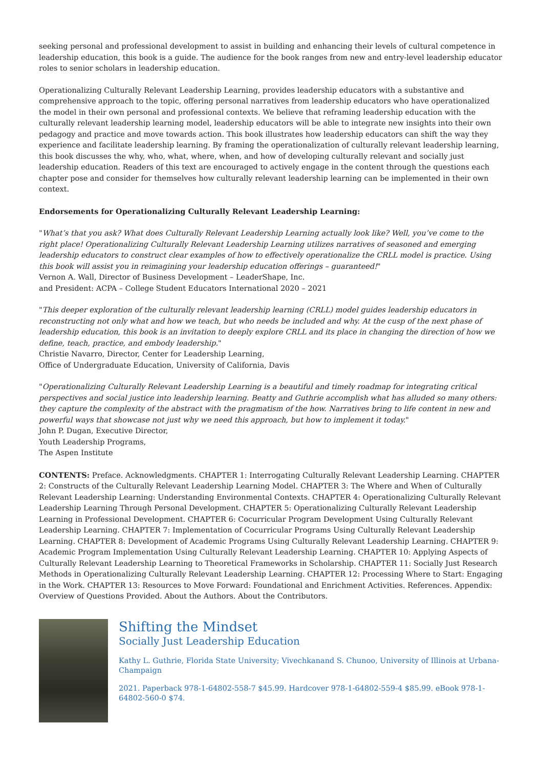seeking personal and professional development to assist in building and enhancing their levels of cultural competence in leadership education, this book is a guide. The audience for the book ranges from new and entry-level leadership educator roles to senior scholars in leadership education.
Operationalizing Culturally Relevant Leadership Learning, provides leadership educators with a substantive and comprehensive approach to the topic, offering personal narratives from leadership educators who have operationalized the model in their own personal and professional contexts. We believe that reframing leadership education with the culturally relevant leadership learning model, leadership educators will be able to integrate new insights into their own pedagogy and practice and move towards action. This book illustrates how leadership educators can shift the way they experience and facilitate leadership learning. By framing the operationalization of culturally relevant leadership learning, this book discusses the why, who, what, where, when, and how of developing culturally relevant and socially just leadership education. Readers of this text are encouraged to actively engage in the content through the questions each chapter pose and consider for themselves how culturally relevant leadership learning can be implemented in their own context.
Endorsements for Operationalizing Culturally Relevant Leadership Learning:
"What’s that you ask? What does Culturally Relevant Leadership Learning actually look like? Well, you’ve come to the right place! Operationalizing Culturally Relevant Leadership Learning utilizes narratives of seasoned and emerging leadership educators to construct clear examples of how to effectively operationalize the CRLL model is practice. Using this book will assist you in reimagining your leadership education offerings – guaranteed!"
Vernon A. Wall, Director of Business Development – LeaderShape, Inc.
and President: ACPA – College Student Educators International 2020 – 2021
"This deeper exploration of the culturally relevant leadership learning (CRLL) model guides leadership educators in reconstructing not only what and how we teach, but who needs be included and why. At the cusp of the next phase of leadership education, this book is an invitation to deeply explore CRLL and its place in changing the direction of how we define, teach, practice, and embody leadership."
Christie Navarro, Director, Center for Leadership Learning,
Office of Undergraduate Education, University of California, Davis
"Operationalizing Culturally Relevant Leadership Learning is a beautiful and timely roadmap for integrating critical perspectives and social justice into leadership learning. Beatty and Guthrie accomplish what has alluded so many others: they capture the complexity of the abstract with the pragmatism of the how. Narratives bring to life content in new and powerful ways that showcase not just why we need this approach, but how to implement it today."
John P. Dugan, Executive Director,
Youth Leadership Programs,
The Aspen Institute
CONTENTS: Preface. Acknowledgments. CHAPTER 1: Interrogating Culturally Relevant Leadership Learning. CHAPTER 2: Constructs of the Culturally Relevant Leadership Learning Model. CHAPTER 3: The Where and When of Culturally Relevant Leadership Learning: Understanding Environmental Contexts. CHAPTER 4: Operationalizing Culturally Relevant Leadership Learning Through Personal Development. CHAPTER 5: Operationalizing Culturally Relevant Leadership Learning in Professional Development. CHAPTER 6: Cocurricular Program Development Using Culturally Relevant Leadership Learning. CHAPTER 7: Implementation of Cocurricular Programs Using Culturally Relevant Leadership Learning. CHAPTER 8: Development of Academic Programs Using Culturally Relevant Leadership Learning. CHAPTER 9: Academic Program Implementation Using Culturally Relevant Leadership Learning. CHAPTER 10: Applying Aspects of Culturally Relevant Leadership Learning to Theoretical Frameworks in Scholarship. CHAPTER 11: Socially Just Research Methods in Operationalizing Culturally Relevant Leadership Learning. CHAPTER 12: Processing Where to Start: Engaging in the Work. CHAPTER 13: Resources to Move Forward: Foundational and Enrichment Activities. References. Appendix: Overview of Questions Provided. About the Authors. About the Contributors.
Shifting the Mindset
Socially Just Leadership Education
Kathy L. Guthrie, Florida State University; Vivechkanand S. Chunoo, University of Illinois at Urbana-Champaign
2021. Paperback 978-1-64802-558-7 $45.99. Hardcover 978-1-64802-559-4 $85.99. eBook 978-1-64802-560-0 $74.